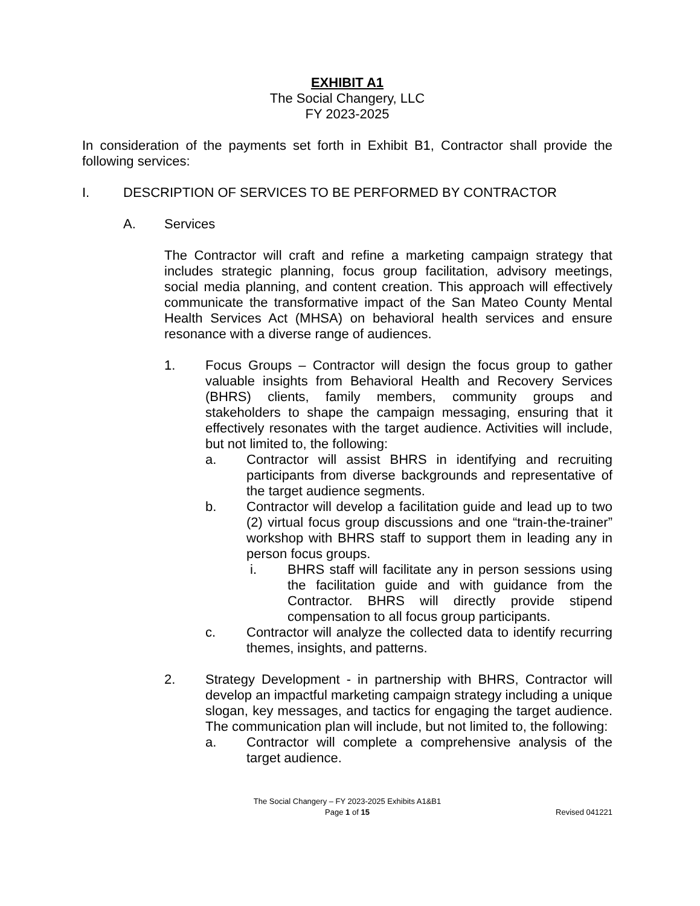EXHIBIT A1
The Social Changery, LLC
FY 2023-2025
In consideration of the payments set forth in Exhibit B1, Contractor shall provide the following services:
I. DESCRIPTION OF SERVICES TO BE PERFORMED BY CONTRACTOR
A. Services
The Contractor will craft and refine a marketing campaign strategy that includes strategic planning, focus group facilitation, advisory meetings, social media planning, and content creation. This approach will effectively communicate the transformative impact of the San Mateo County Mental Health Services Act (MHSA) on behavioral health services and ensure resonance with a diverse range of audiences.
1. Focus Groups – Contractor will design the focus group to gather valuable insights from Behavioral Health and Recovery Services (BHRS) clients, family members, community groups and stakeholders to shape the campaign messaging, ensuring that it effectively resonates with the target audience. Activities will include, but not limited to, the following:
a. Contractor will assist BHRS in identifying and recruiting participants from diverse backgrounds and representative of the target audience segments.
b. Contractor will develop a facilitation guide and lead up to two (2) virtual focus group discussions and one “train-the-trainer” workshop with BHRS staff to support them in leading any in person focus groups.
i. BHRS staff will facilitate any in person sessions using the facilitation guide and with guidance from the Contractor. BHRS will directly provide stipend compensation to all focus group participants.
c. Contractor will analyze the collected data to identify recurring themes, insights, and patterns.
2. Strategy Development - in partnership with BHRS, Contractor will develop an impactful marketing campaign strategy including a unique slogan, key messages, and tactics for engaging the target audience. The communication plan will include, but not limited to, the following:
a. Contractor will complete a comprehensive analysis of the target audience.
The Social Changery – FY 2023-2025 Exhibits A1&B1
Page 1 of 15 Revised 041221